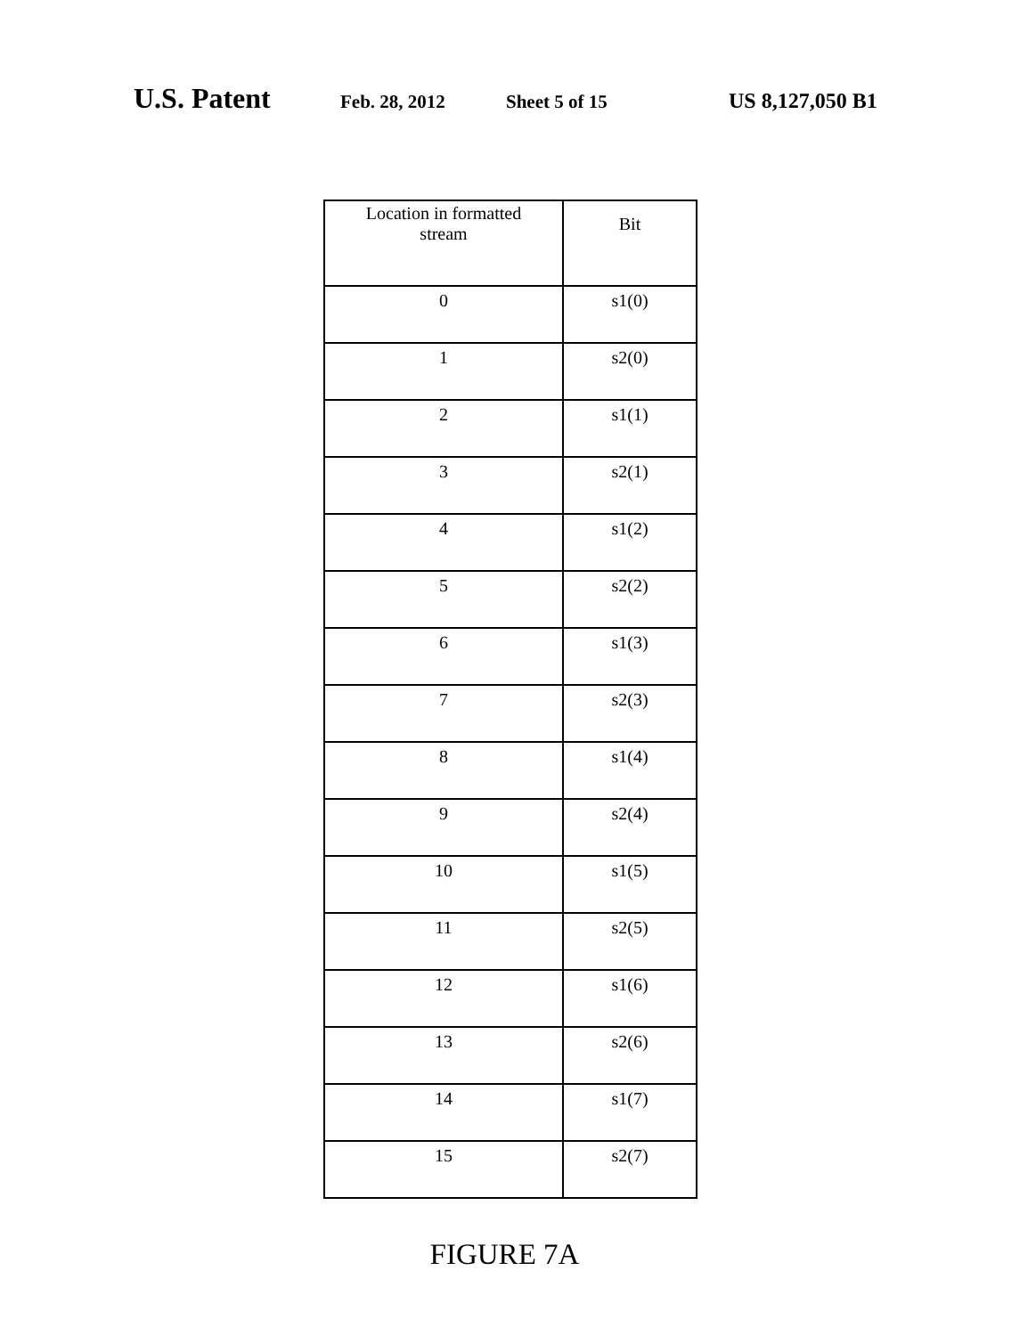U.S. Patent Feb. 28, 2012 Sheet 5 of 15 US 8,127,050 B1
| Location in formatted stream | Bit |
| --- | --- |
| 0 | s1(0) |
| 1 | s2(0) |
| 2 | s1(1) |
| 3 | s2(1) |
| 4 | s1(2) |
| 5 | s2(2) |
| 6 | s1(3) |
| 7 | s2(3) |
| 8 | s1(4) |
| 9 | s2(4) |
| 10 | s1(5) |
| 11 | s2(5) |
| 12 | s1(6) |
| 13 | s2(6) |
| 14 | s1(7) |
| 15 | s2(7) |
FIGURE 7A